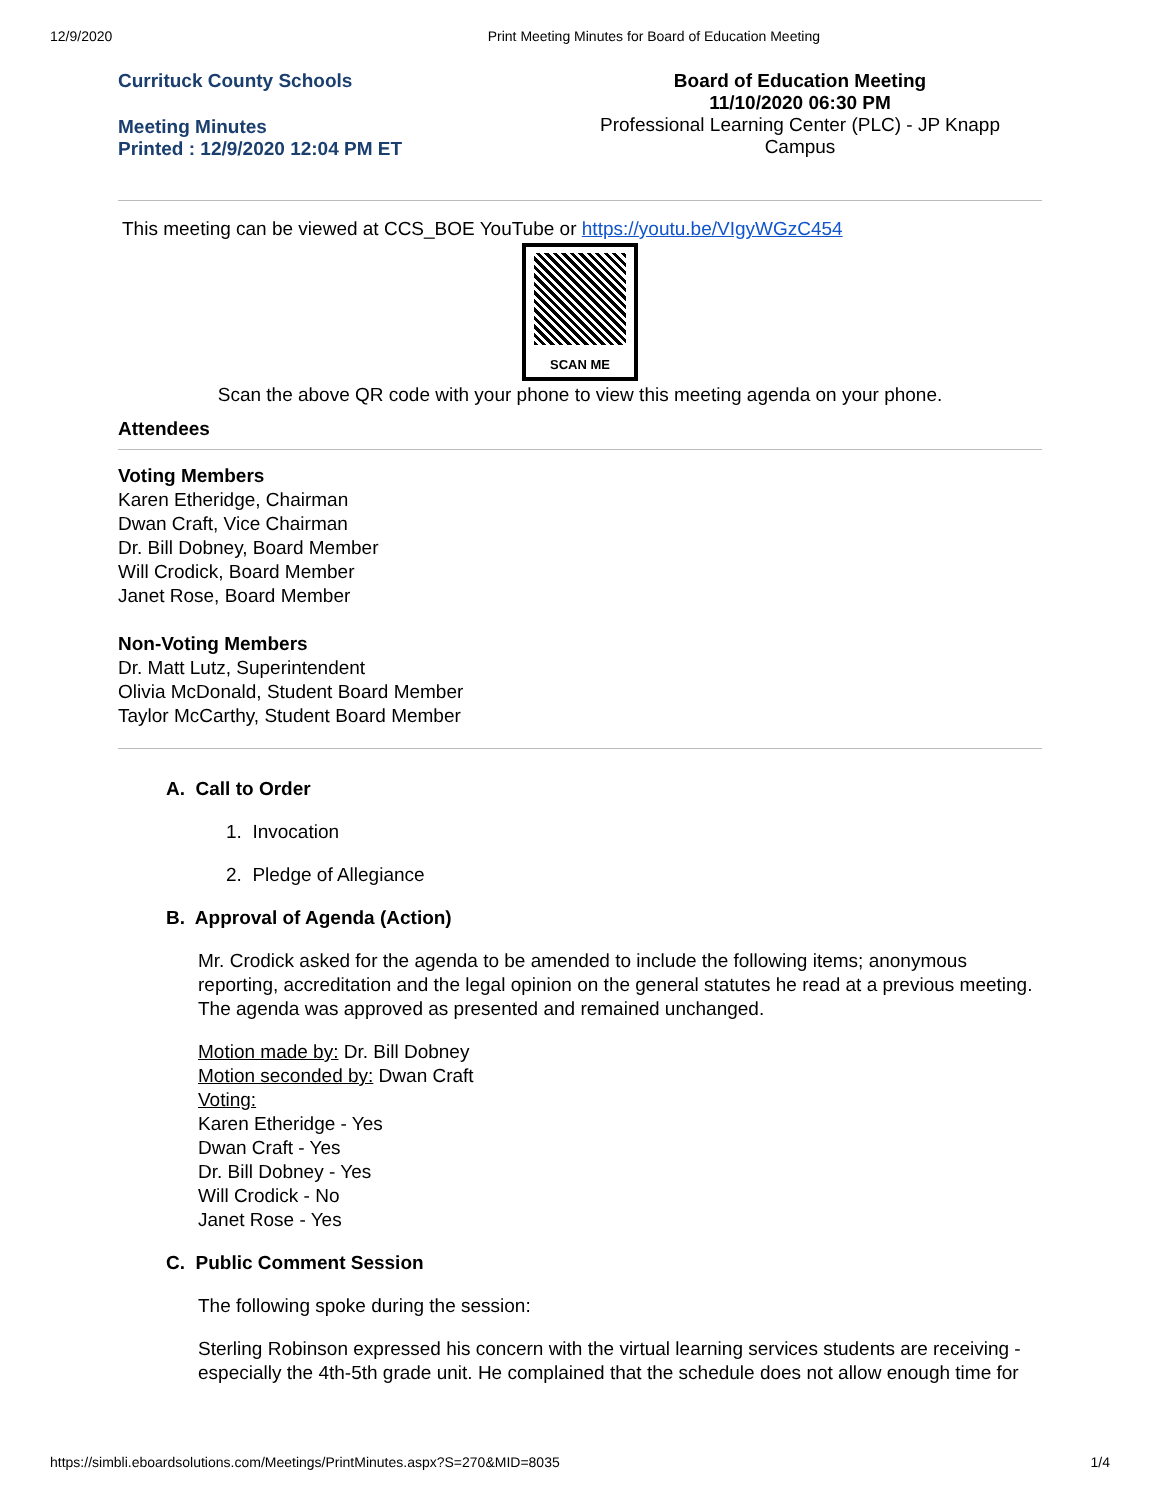12/9/2020 Print Meeting Minutes for Board of Education Meeting
Currituck County Schools
Meeting Minutes
Printed : 12/9/2020 12:04 PM ET
Board of Education Meeting
11/10/2020 06:30 PM
Professional Learning Center (PLC) - JP Knapp
Campus
This meeting can be viewed at CCS_BOE YouTube or https://youtu.be/VIgyWGzC454
SCAN ME
Scan the above QR code with your phone to view this meeting agenda on your phone.
Attendees
Voting Members
Karen Etheridge, Chairman
Dwan Craft, Vice Chairman
Dr. Bill Dobney, Board Member
Will Crodick, Board Member
Janet Rose, Board Member
Non-Voting Members
Dr. Matt Lutz, Superintendent
Olivia McDonald, Student Board Member
Taylor McCarthy, Student Board Member
A. Call to Order
1. Invocation
2. Pledge of Allegiance
B. Approval of Agenda (Action)
Mr. Crodick asked for the agenda to be amended to include the following items; anonymous reporting, accreditation and the legal opinion on the general statutes he read at a previous meeting. The agenda was approved as presented and remained unchanged.
Motion made by: Dr. Bill Dobney
Motion seconded by: Dwan Craft
Voting:
Karen Etheridge - Yes
Dwan Craft - Yes
Dr. Bill Dobney - Yes
Will Crodick - No
Janet Rose - Yes
C. Public Comment Session
The following spoke during the session:
Sterling Robinson expressed his concern with the virtual learning services students are receiving - especially the 4th-5th grade unit. He complained that the schedule does not allow enough time for
https://simbli.eboardsolutions.com/Meetings/PrintMinutes.aspx?S=270&MID=8035 1/4